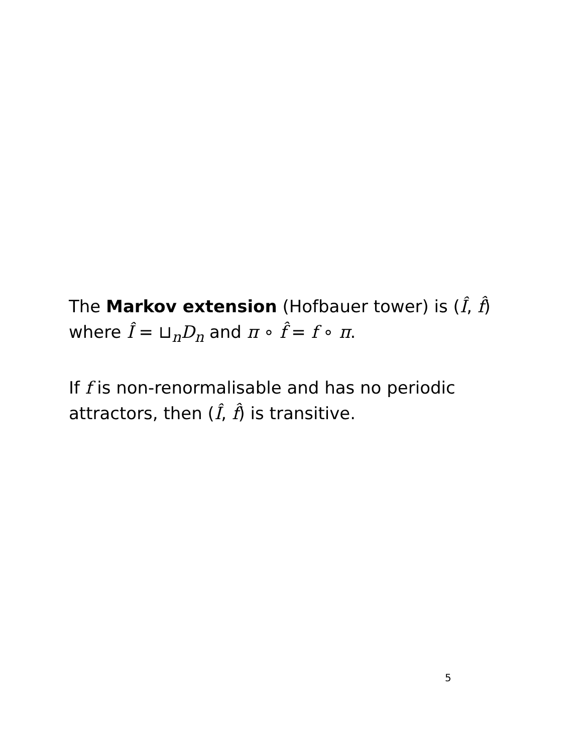The Markov extension (Hofbauer tower) is (Î, f̂) where Î = ⊔<sub>n</sub>D<sub>n</sub> and π ∘ f̂ = f ∘ π.
If f is non-renormalisable and has no periodic attractors, then (Î, f̂) is transitive.
5